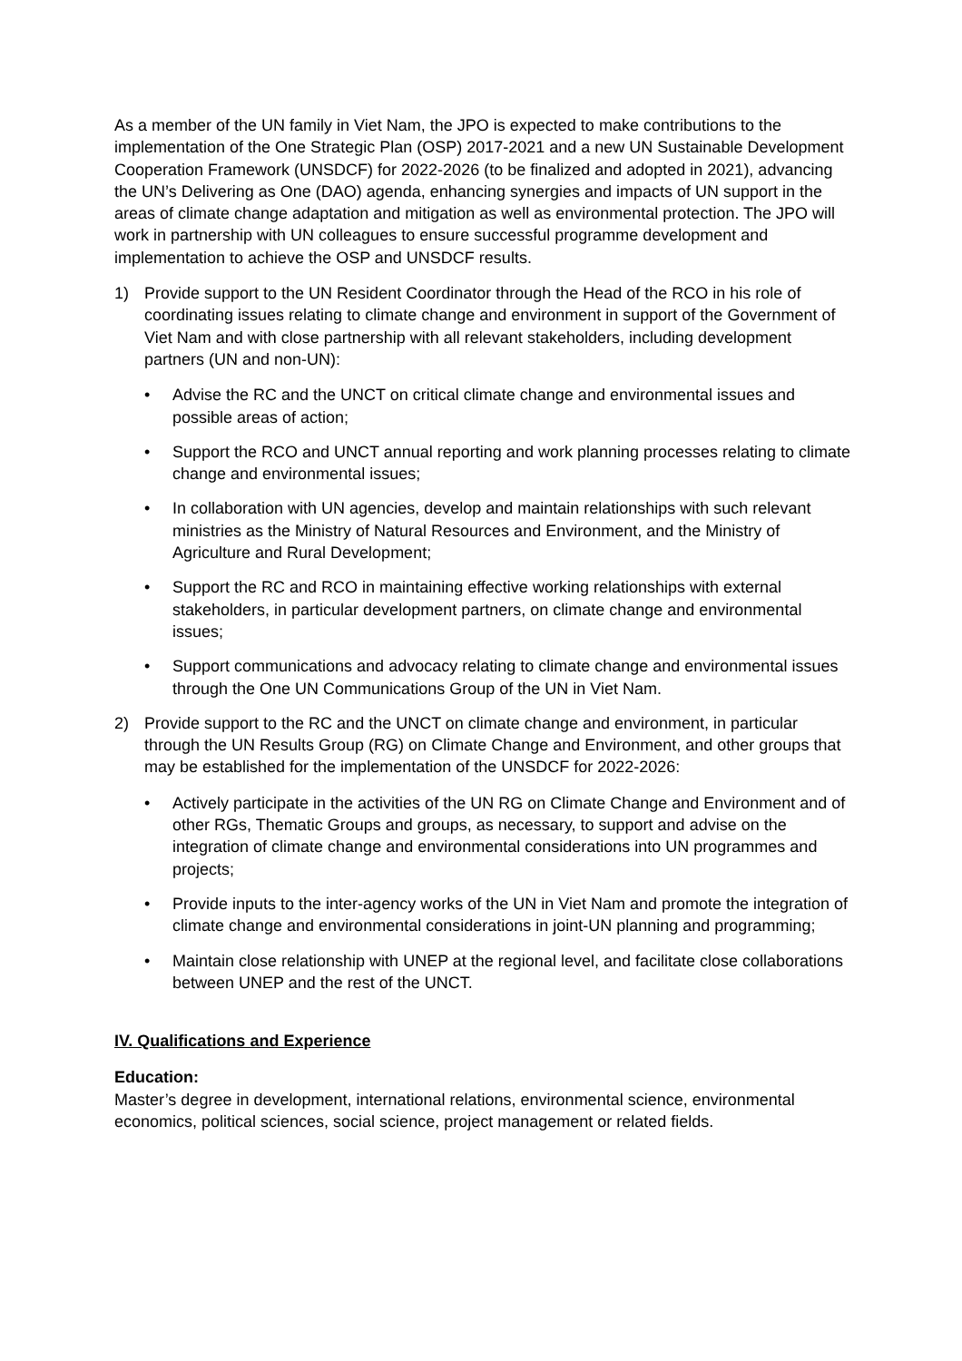As a member of the UN family in Viet Nam, the JPO is expected to make contributions to the implementation of the One Strategic Plan (OSP) 2017-2021 and a new UN Sustainable Development Cooperation Framework (UNSDCF) for 2022-2026 (to be finalized and adopted in 2021), advancing the UN’s Delivering as One (DAO) agenda, enhancing synergies and impacts of UN support in the areas of climate change adaptation and mitigation as well as environmental protection. The JPO will work in partnership with UN colleagues to ensure successful programme development and implementation to achieve the OSP and UNSDCF results.
1) Provide support to the UN Resident Coordinator through the Head of the RCO in his role of coordinating issues relating to climate change and environment in support of the Government of Viet Nam and with close partnership with all relevant stakeholders, including development partners (UN and non-UN):
• Advise the RC and the UNCT on critical climate change and environmental issues and possible areas of action;
• Support the RCO and UNCT annual reporting and work planning processes relating to climate change and environmental issues;
• In collaboration with UN agencies, develop and maintain relationships with such relevant ministries as the Ministry of Natural Resources and Environment, and the Ministry of Agriculture and Rural Development;
• Support the RC and RCO in maintaining effective working relationships with external stakeholders, in particular development partners, on climate change and environmental issues;
• Support communications and advocacy relating to climate change and environmental issues through the One UN Communications Group of the UN in Viet Nam.
2) Provide support to the RC and the UNCT on climate change and environment, in particular through the UN Results Group (RG) on Climate Change and Environment, and other groups that may be established for the implementation of the UNSDCF for 2022-2026:
• Actively participate in the activities of the UN RG on Climate Change and Environment and of other RGs, Thematic Groups and groups, as necessary, to support and advise on the integration of climate change and environmental considerations into UN programmes and projects;
• Provide inputs to the inter-agency works of the UN in Viet Nam and promote the integration of climate change and environmental considerations in joint-UN planning and programming;
• Maintain close relationship with UNEP at the regional level, and facilitate close collaborations between UNEP and the rest of the UNCT.
IV. Qualifications and Experience
Education:
Master’s degree in development, international relations, environmental science, environmental economics, political sciences, social science, project management or related fields.